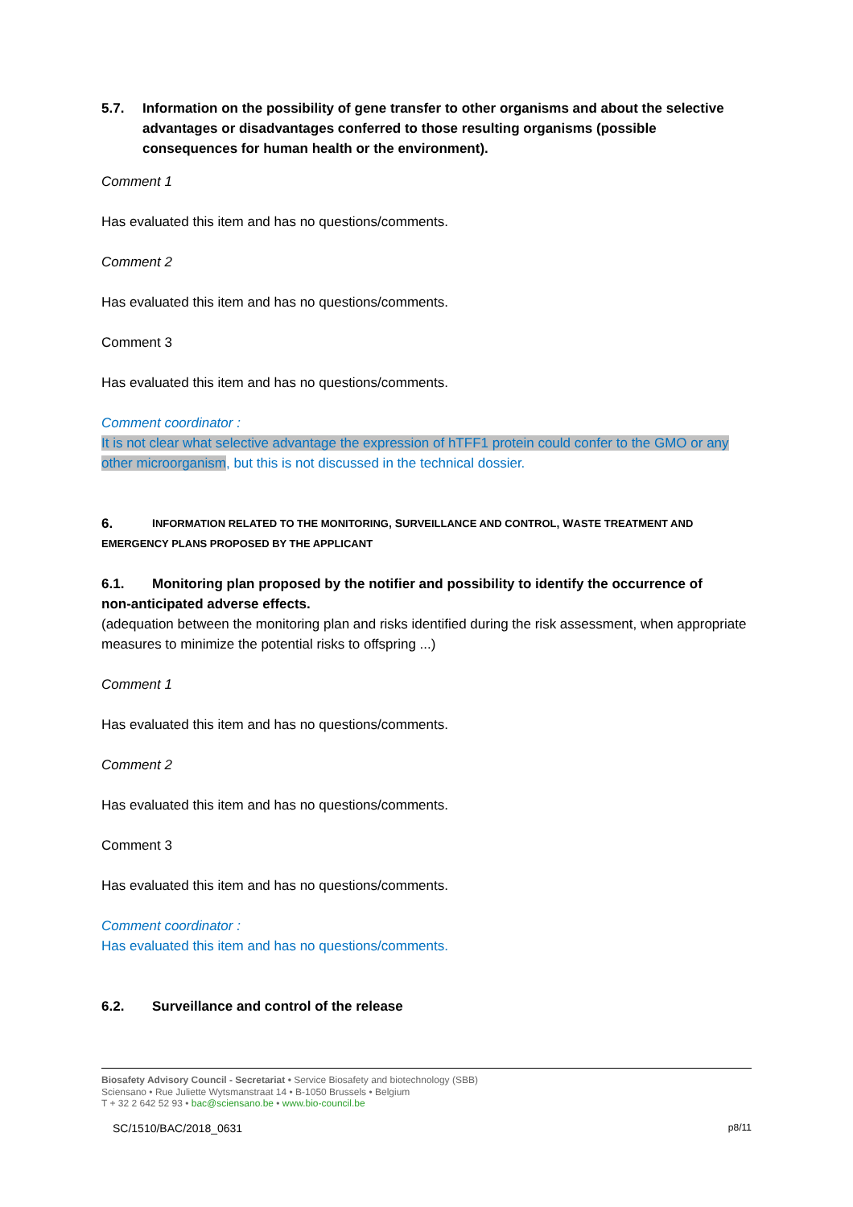5.7. Information on the possibility of gene transfer to other organisms and about the selective advantages or disadvantages conferred to those resulting organisms (possible consequences for human health or the environment).
Comment 1
Has evaluated this item and has no questions/comments.
Comment 2
Has evaluated this item and has no questions/comments.
Comment 3
Has evaluated this item and has no questions/comments.
Comment coordinator :
It is not clear what selective advantage the expression of hTFF1 protein could confer to the GMO or any other microorganism, but this is not discussed in the technical dossier.
6. INFORMATION RELATED TO THE MONITORING, SURVEILLANCE AND CONTROL, WASTE TREATMENT AND
EMERGENCY PLANS PROPOSED BY THE APPLICANT
6.1. Monitoring plan proposed by the notifier and possibility to identify the occurrence of
non-anticipated adverse effects.
(adequation between the monitoring plan and risks identified during the risk assessment, when appropriate measures to minimize the potential risks to offspring ...)
Comment 1
Has evaluated this item and has no questions/comments.
Comment 2
Has evaluated this item and has no questions/comments.
Comment 3
Has evaluated this item and has no questions/comments.
Comment coordinator :
Has evaluated this item and has no questions/comments.
6.2. Surveillance and control of the release
Biosafety Advisory Council - Secretariat • Service Biosafety and biotechnology (SBB)
Sciensano • Rue Juliette Wytsmanstraat 14 • B-1050 Brussels • Belgium
T + 32 2 642 52 93 • bac@sciensano.be • www.bio-council.be
SC/1510/BAC/2018_0631 p8/11